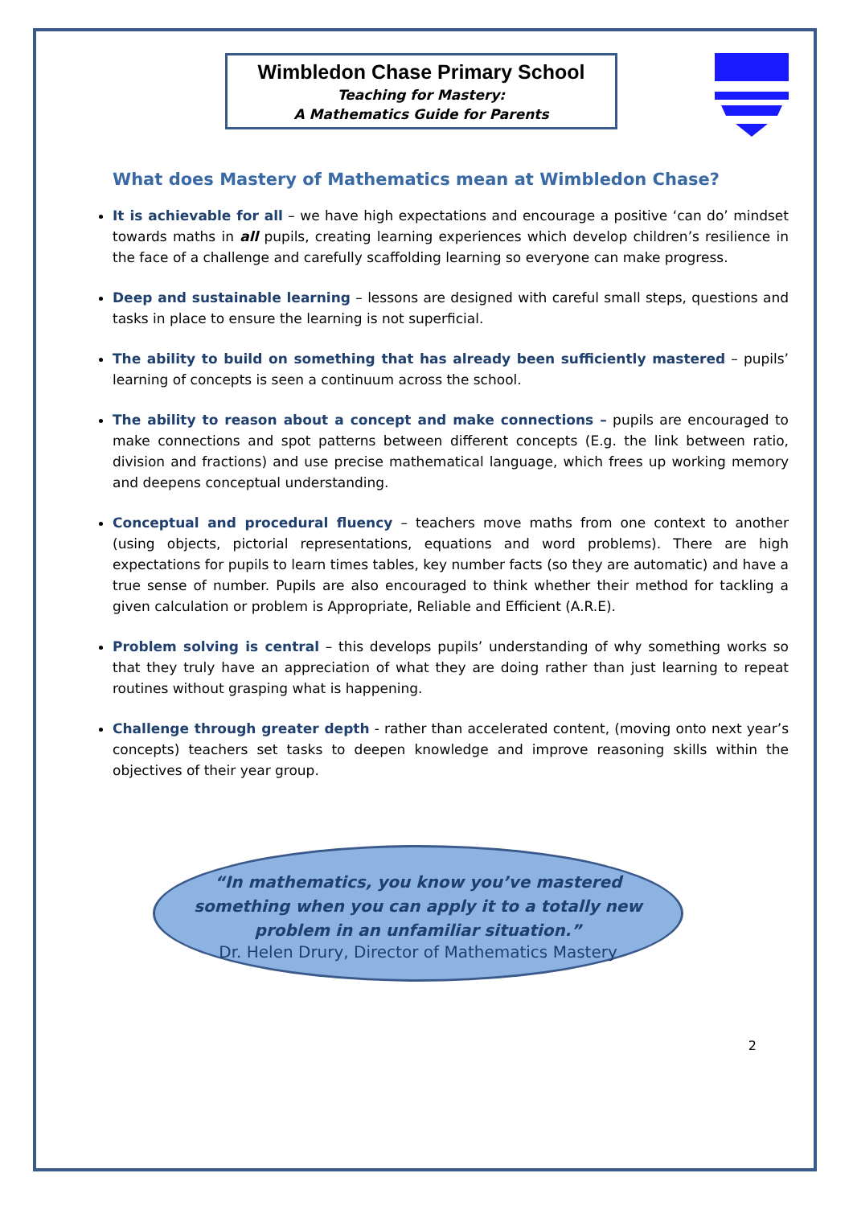Wimbledon Chase Primary School
Teaching for Mastery:
A Mathematics Guide for Parents
What does Mastery of Mathematics mean at Wimbledon Chase?
It is achievable for all – we have high expectations and encourage a positive ‘can do’ mindset towards maths in all pupils, creating learning experiences which develop children’s resilience in the face of a challenge and carefully scaffolding learning so everyone can make progress.
Deep and sustainable learning – lessons are designed with careful small steps, questions and tasks in place to ensure the learning is not superficial.
The ability to build on something that has already been sufficiently mastered – pupils’ learning of concepts is seen a continuum across the school.
The ability to reason about a concept and make connections – pupils are encouraged to make connections and spot patterns between different concepts (E.g. the link between ratio, division and fractions) and use precise mathematical language, which frees up working memory and deepens conceptual understanding.
Conceptual and procedural fluency – teachers move maths from one context to another (using objects, pictorial representations, equations and word problems). There are high expectations for pupils to learn times tables, key number facts (so they are automatic) and have a true sense of number. Pupils are also encouraged to think whether their method for tackling a given calculation or problem is Appropriate, Reliable and Efficient (A.R.E).
Problem solving is central – this develops pupils’ understanding of why something works so that they truly have an appreciation of what they are doing rather than just learning to repeat routines without grasping what is happening.
Challenge through greater depth - rather than accelerated content, (moving onto next year’s concepts) teachers set tasks to deepen knowledge and improve reasoning skills within the objectives of their year group.
“In mathematics, you know you’ve mastered
something when you can apply it to a totally new
problem in an unfamiliar situation.”
Dr. Helen Drury, Director of Mathematics Mastery
2